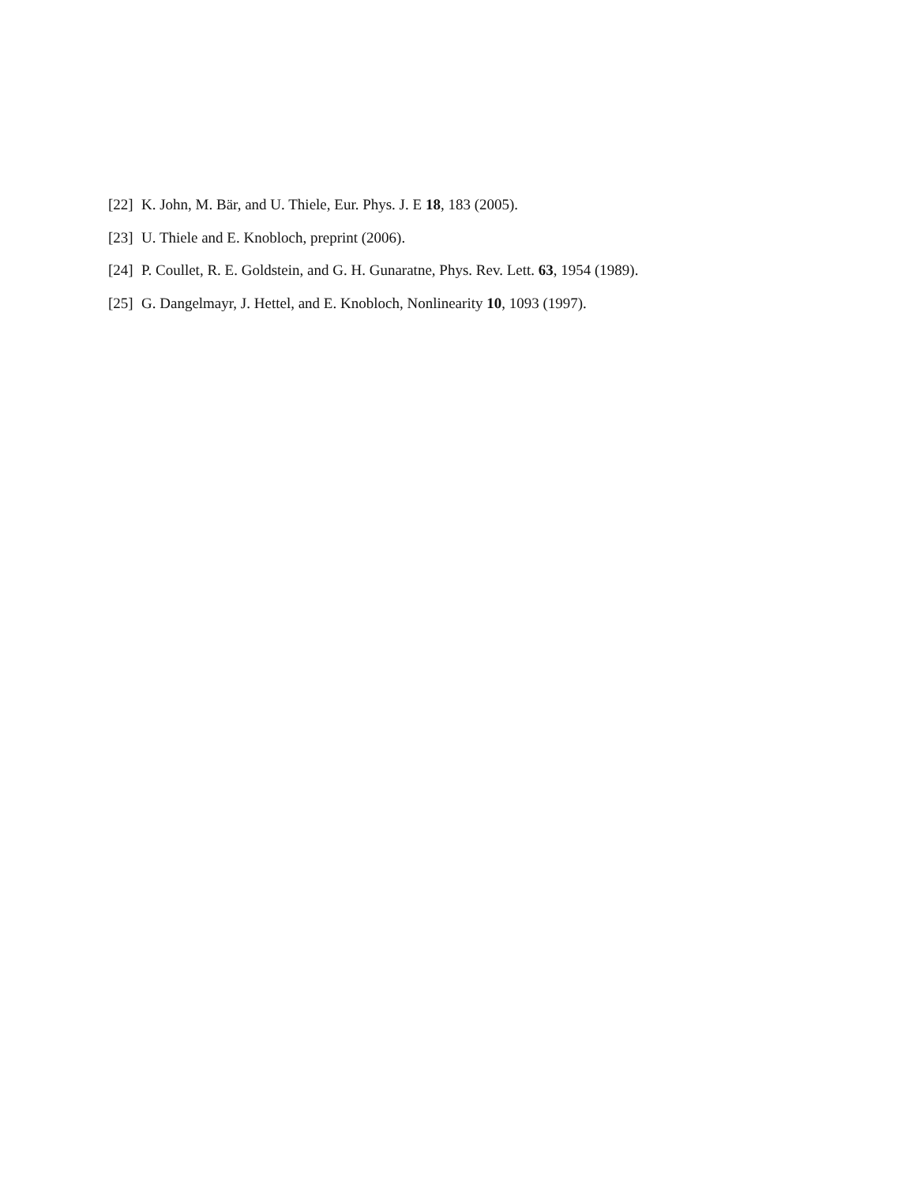[22] K. John, M. Bär, and U. Thiele, Eur. Phys. J. E 18, 183 (2005).
[23] U. Thiele and E. Knobloch, preprint (2006).
[24] P. Coullet, R. E. Goldstein, and G. H. Gunaratne, Phys. Rev. Lett. 63, 1954 (1989).
[25] G. Dangelmayr, J. Hettel, and E. Knobloch, Nonlinearity 10, 1093 (1997).